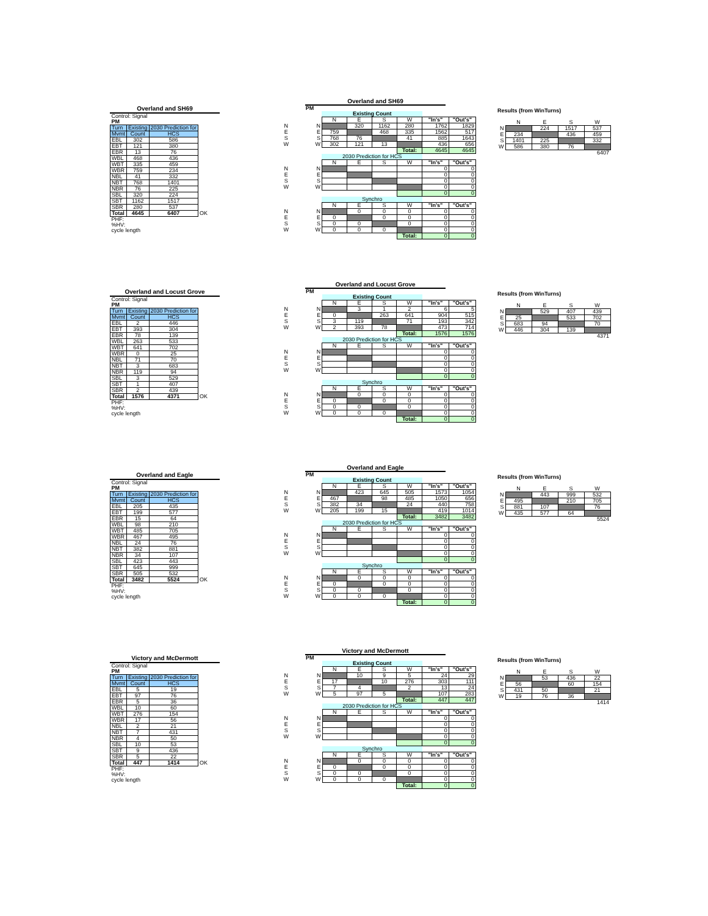Overland and SH69
| Control: Signal | | | |
| PM | | | |
| Turn | Existing | 2030 Prediction for | |
| Mvmt | Count | HCS | |
| EBL | 302 | 586 | |
| EBT | 121 | 380 | |
| EBR | 13 | 76 | |
| WBL | 468 | 436 | |
| WBT | 335 | 459 | |
| WBR | 759 | 234 | |
| NBL | 41 | 332 | |
| NBT | 768 | 1401 | |
| NBR | 76 | 225 | |
| SBL | 320 | 224 | |
| SBT | 1162 | 1517 | |
| SBR | 280 | 537 | |
| Total | 4645 | 6407 | OK |
| PHF: | | | |
| %HV: | | | |
| cycle length | | | |
Overland and SH69
| | PM | | | | | | |
| | | Existing Count | | | | | |
| | | N | E | S | W | "In's" | "Out's" |
| N | N | | 320 | 1162 | 280 | 1762 | 1829 |
| E | E | 759 | | 468 | 335 | 1562 | 517 |
| S | S | 768 | 76 | | 41 | 885 | 1643 |
| W | W | 302 | 121 | 13 | | 436 | 656 |
| | | | | | Total: | 4645 | 4645 |
| | | 2030 Prediction for HCS | | | | | |
| | | N | E | S | W | "In's" | "Out's" |
| N | N | | | | | 0 | 0 |
| E | E | | | | | 0 | 0 |
| S | S | | | | | 0 | 0 |
| W | W | | | | | 0 | 0 |
| | | | | | | 0 | 0 |
| | | Synchro | | | | | |
| | | N | E | S | W | "In's" | "Out's" |
| N | N | | 0 | 0 | 0 | 0 | 0 |
| E | E | 0 | | 0 | 0 | 0 | 0 |
| S | S | 0 | 0 | | 0 | 0 | 0 |
| W | W | 0 | 0 | 0 | | 0 | 0 |
| | | | | | Total: | 0 | 0 |
Results (from WinTurns)
| | N | E | S | W |
| N | | 224 | 1517 | 537 |
| E | 234 | | 436 | 459 |
| S | 1401 | 225 | | 332 |
| W | 586 | 380 | 76 | |
| | | | | 6407 |
Overland and Locust Grove
| Control: Signal | | | |
| PM | | | |
| Turn | Existing | 2030 Prediction for | |
| Mvmt | Count | HCS | |
| EBL | 2 | 446 | |
| EBT | 393 | 304 | |
| EBR | 78 | 139 | |
| WBL | 263 | 533 | |
| WBT | 641 | 702 | |
| WBR | 0 | 25 | |
| NBL | 71 | 70 | |
| NBT | 3 | 683 | |
| NBR | 119 | 94 | |
| SBL | 3 | 529 | |
| SBT | 1 | 407 | |
| SBR | 2 | 439 | |
| Total | 1576 | 4371 | OK |
| PHF: | | | |
| %HV: | | | |
| cycle length | | | |
Overland and Locust Grove
| | PM | | | | | | |
| | | Existing Count | | | | | |
| | | N | E | S | W | "In's" | "Out's" |
| N | N | | 3 | 1 | 2 | 6 | 5 |
| E | E | 0 | | 263 | 641 | 904 | 515 |
| S | S | 3 | 119 | | 71 | 193 | 342 |
| W | W | 2 | 393 | 78 | | 473 | 714 |
| | | | | | Total: | 1576 | 1576 |
| | | 2030 Prediction for HCS | | | | | |
| | | N | E | S | W | "In's" | "Out's" |
| N | N | | | | | 0 | 0 |
| E | E | | | | | 0 | 0 |
| S | S | | | | | 0 | 0 |
| W | W | | | | | 0 | 0 |
| | | | | | | 0 | 0 |
| | | Synchro | | | | | |
| | | N | E | S | W | "In's" | "Out's" |
| N | N | | 0 | 0 | 0 | 0 | 0 |
| E | E | 0 | | 0 | 0 | 0 | 0 |
| S | S | 0 | 0 | | 0 | 0 | 0 |
| W | W | 0 | 0 | 0 | | 0 | 0 |
| | | | | | Total: | 0 | 0 |
Results (from WinTurns)
| | N | E | S | W |
| N | | 529 | 407 | 439 |
| E | 25 | | 533 | 702 |
| S | 683 | 94 | | 70 |
| W | 446 | 304 | 139 | |
| | | | | 4371 |
Overland and Eagle
| Control: Signal | | | |
| PM | | | |
| Turn | Existing | 2030 Prediction for | |
| Mvmt | Count | HCS | |
| EBL | 205 | 435 | |
| EBT | 199 | 577 | |
| EBR | 15 | 64 | |
| WBL | 98 | 210 | |
| WBT | 485 | 705 | |
| WBR | 467 | 495 | |
| NBL | 24 | 76 | |
| NBT | 382 | 881 | |
| NBR | 34 | 107 | |
| SBL | 423 | 443 | |
| SBT | 645 | 999 | |
| SBR | 505 | 532 | |
| Total | 3482 | 5524 | OK |
| PHF: | | | |
| %HV: | | | |
| cycle length | | | |
Overland and Eagle
| | PM | | | | | | |
| | | Existing Count | | | | | |
| | | N | E | S | W | "In's" | "Out's" |
| N | N | | 423 | 645 | 505 | 1573 | 1054 |
| E | E | 467 | | 98 | 485 | 1050 | 656 |
| S | S | 382 | 34 | | 24 | 440 | 758 |
| W | W | 205 | 199 | 15 | | 419 | 1014 |
| | | | | | Total: | 3482 | 3482 |
| | | 2030 Prediction for HCS | | | | | |
| | | N | E | S | W | "In's" | "Out's" |
| N | N | | | | | 0 | 0 |
| E | E | | | | | 0 | 0 |
| S | S | | | | | 0 | 0 |
| W | W | | | | | 0 | 0 |
| | | | | | | 0 | 0 |
| | | Synchro | | | | | |
| | | N | E | S | W | "In's" | "Out's" |
| N | N | | 0 | 0 | 0 | 0 | 0 |
| E | E | 0 | | 0 | 0 | 0 | 0 |
| S | S | 0 | 0 | | 0 | 0 | 0 |
| W | W | 0 | 0 | 0 | | 0 | 0 |
| | | | | | Total: | 0 | 0 |
Results (from WinTurns)
| | N | E | S | W |
| N | | 443 | 999 | 532 |
| E | 495 | | 210 | 705 |
| S | 881 | 107 | | 76 |
| W | 435 | 577 | 64 | |
| | | | | 5524 |
Victory and McDermott
| Control: Signal | | | |
| PM | | | |
| Turn | Existing | 2030 Prediction for | |
| Mvmt | Count | HCS | |
| EBL | 5 | 19 | |
| EBT | 97 | 76 | |
| EBR | 5 | 36 | |
| WBL | 10 | 60 | |
| WBT | 276 | 154 | |
| WBR | 17 | 56 | |
| NBL | 2 | 21 | |
| NBT | 7 | 431 | |
| NBR | 4 | 50 | |
| SBL | 10 | 53 | |
| SBT | 9 | 436 | |
| SBR | 5 | 22 | |
| Total | 447 | 1414 | OK |
| PHF: | | | |
| %HV: | | | |
| cycle length | | | |
Victory and McDermott
| | PM | | | | | | |
| | | Existing Count | | | | | |
| | | N | E | S | W | "In's" | "Out's" |
| N | N | | 10 | 9 | 5 | 24 | 29 |
| E | E | 17 | | 10 | 276 | 303 | 111 |
| S | S | 7 | 4 | | 2 | 13 | 24 |
| W | W | 5 | 97 | 5 | | 107 | 283 |
| | | | | | Total: | 447 | 447 |
| | | 2030 Prediction for HCS | | | | | |
| | | N | E | S | W | "In's" | "Out's" |
| N | N | | | | | 0 | 0 |
| E | E | | | | | 0 | 0 |
| S | S | | | | | 0 | 0 |
| W | W | | | | | 0 | 0 |
| | | | | | | 0 | 0 |
| | | Synchro | | | | | |
| | | N | E | S | W | "In's" | "Out's" |
| N | N | | 0 | 0 | 0 | 0 | 0 |
| E | E | 0 | | 0 | 0 | 0 | 0 |
| S | S | 0 | 0 | | 0 | 0 | 0 |
| W | W | 0 | 0 | 0 | | 0 | 0 |
| | | | | | Total: | 0 | 0 |
Results (from WinTurns)
| | N | E | S | W |
| N | | 53 | 436 | 22 |
| E | 56 | | 60 | 154 |
| S | 431 | 50 | | 21 |
| W | 19 | 76 | 36 | |
| | | | | 1414 |